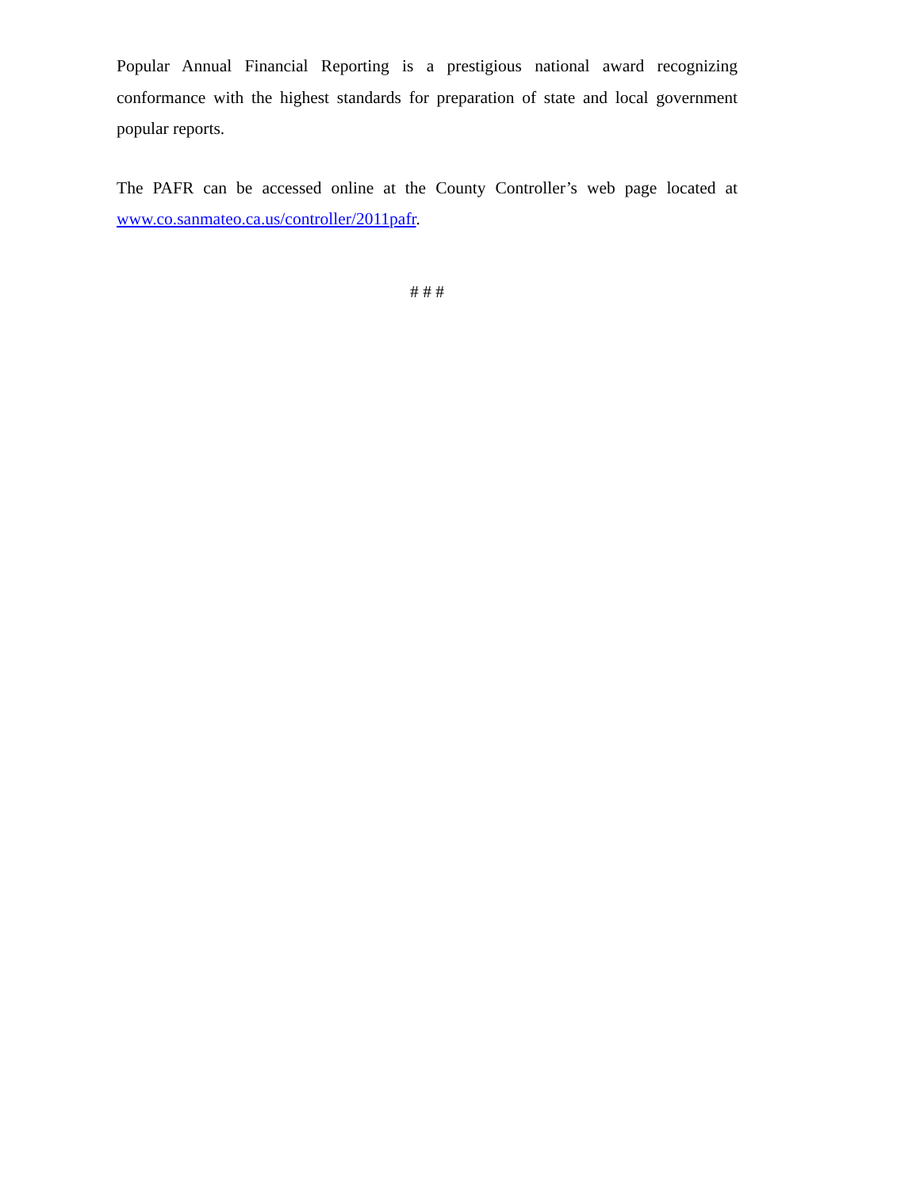Popular Annual Financial Reporting is a prestigious national award recognizing conformance with the highest standards for preparation of state and local government popular reports.
The PAFR can be accessed online at the County Controller’s web page located at www.co.sanmateo.ca.us/controller/2011pafr.
# # #